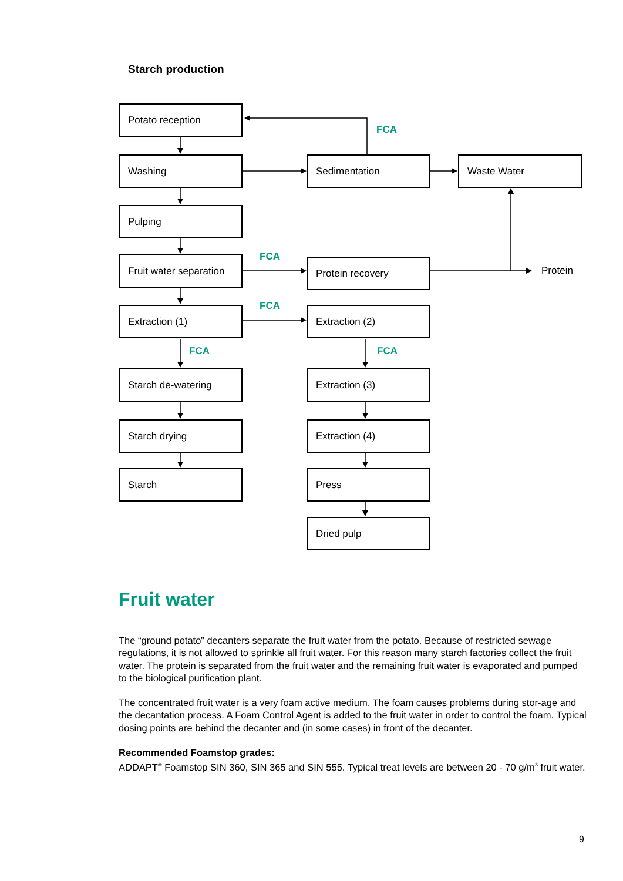Starch production
Potato reception
Washing
Pulping
Fruit water separation
Extraction (1)
Starch de-watering
Starch drying
Starch
Sedimentation Waste Water
Protein recovery
Extraction (2)
Extraction (3)
Extraction (4)
Press
Dried pulp
FCA
FCA
FCA
FCA FCA
Protein
Fruit water
The “ground potato” decanters separate the fruit water from the potato. Because of restricted sewage regulations, it is not allowed to sprinkle all fruit water. For this reason many starch factories collect the fruit water. The protein is separated from the fruit water and the remaining fruit water is evaporated and pumped to the biological purification plant.
The concentrated fruit water is a very foam active medium. The foam causes problems during stor-age and the decantation process. A Foam Control Agent is added to the fruit water in order to control the foam. Typical dosing points are behind the decanter and (in some cases) in front of the decanter.
Recommended Foamstop grades:
ADDAPT<sup>®</sup> Foamstop SIN 360, SIN 365 and SIN 555. Typical treat levels are between 20 - 70 g/m<sup>3</sup> fruit water.
9